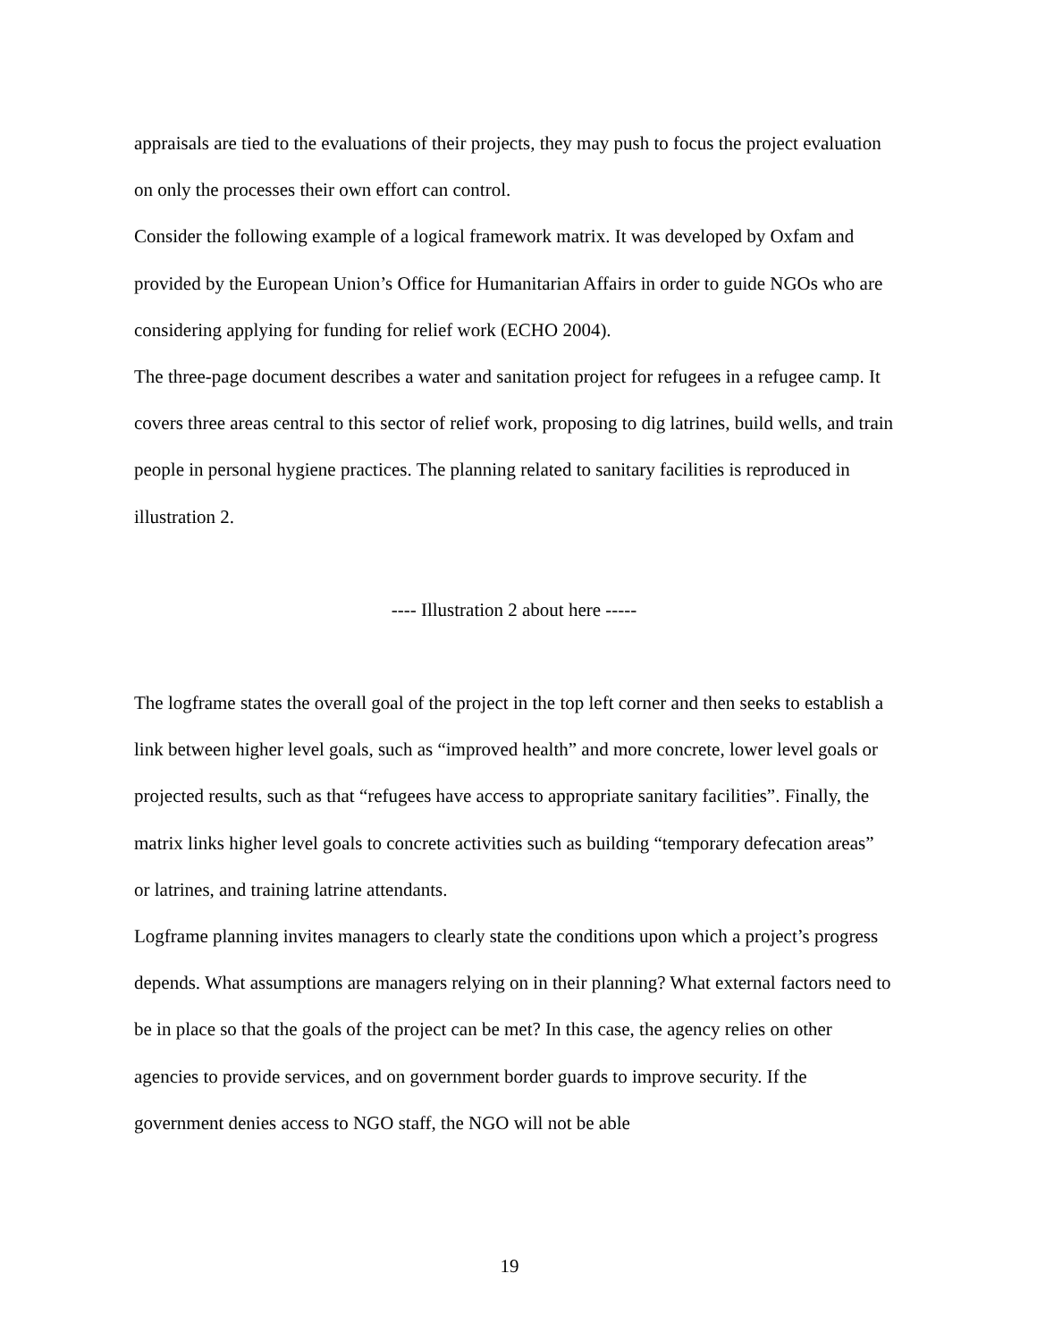appraisals are tied to the evaluations of their projects, they may push to focus the project evaluation on only the processes their own effort can control.
Consider the following example of a logical framework matrix. It was developed by Oxfam and provided by the European Union’s Office for Humanitarian Affairs in order to guide NGOs who are considering applying for funding for relief work (ECHO 2004).
The three-page document describes a water and sanitation project for refugees in a refugee camp. It covers three areas central to this sector of relief work, proposing to dig latrines, build wells, and train people in personal hygiene practices. The planning related to sanitary facilities is reproduced in illustration 2.
---- Illustration 2 about here -----
The logframe states the overall goal of the project in the top left corner and then seeks to establish a link between higher level goals, such as “improved health” and more concrete, lower level goals or projected results, such as that “refugees have access to appropriate sanitary facilities”. Finally, the matrix links higher level goals to concrete activities such as building “temporary defecation areas” or latrines, and training latrine attendants.
Logframe planning invites managers to clearly state the conditions upon which a project’s progress depends. What assumptions are managers relying on in their planning? What external factors need to be in place so that the goals of the project can be met? In this case, the agency relies on other agencies to provide services, and on government border guards to improve security. If the government denies access to NGO staff, the NGO will not be able
19